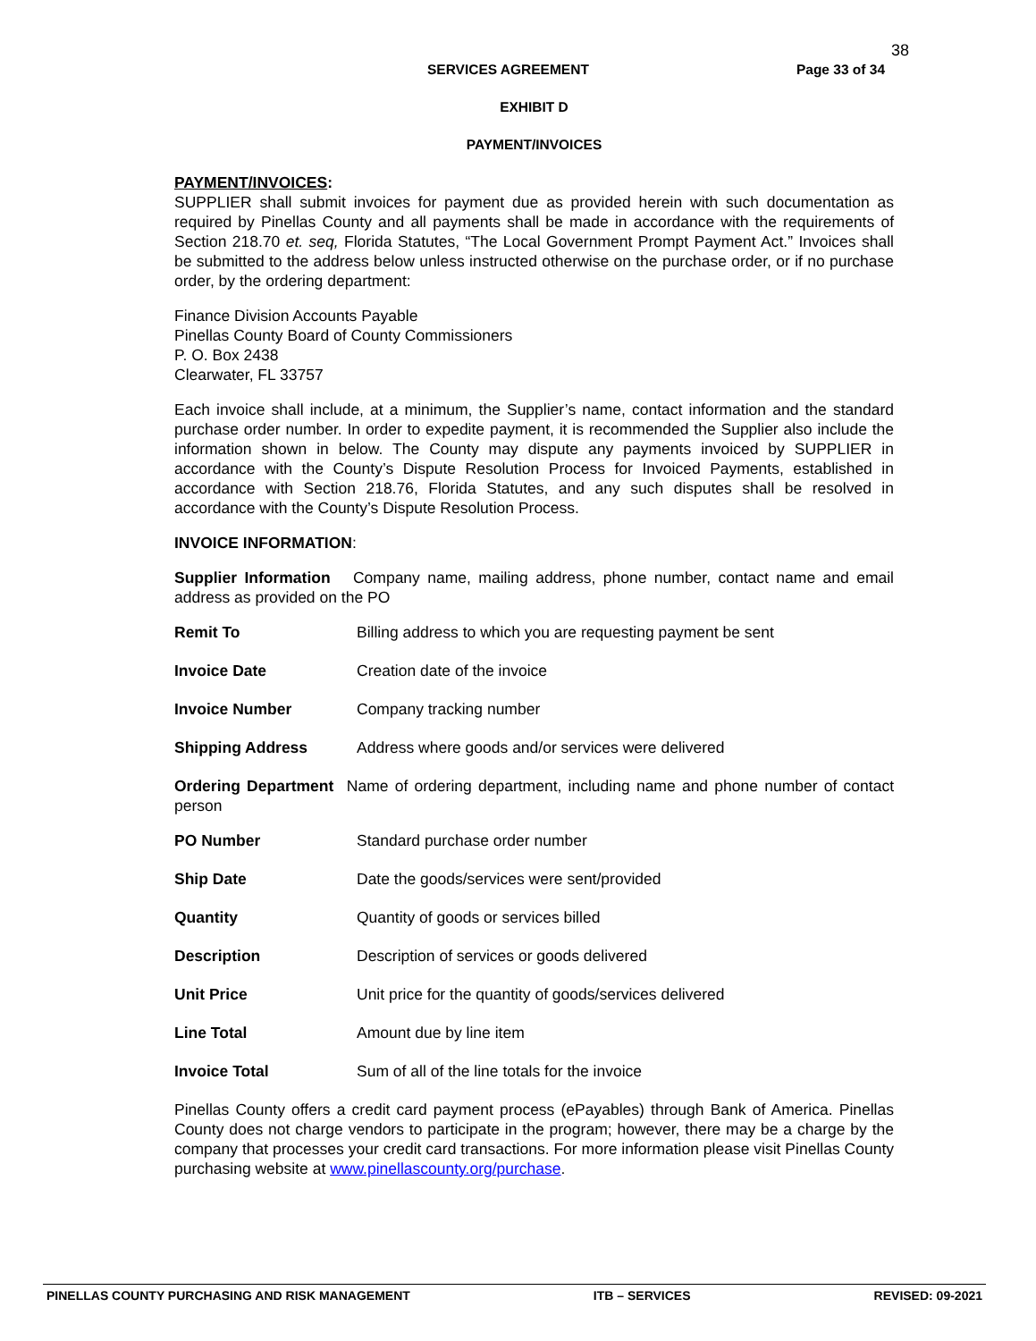38
SERVICES AGREEMENT Page 33 of 34
EXHIBIT D
PAYMENT/INVOICES
PAYMENT/INVOICES:
SUPPLIER shall submit invoices for payment due as provided herein with such documentation as required by Pinellas County and all payments shall be made in accordance with the requirements of Section 218.70 et. seq, Florida Statutes, “The Local Government Prompt Payment Act.” Invoices shall be submitted to the address below unless instructed otherwise on the purchase order, or if no purchase order, by the ordering department:
Finance Division Accounts Payable
Pinellas County Board of County Commissioners
P. O. Box 2438
Clearwater, FL 33757
Each invoice shall include, at a minimum, the Supplier’s name, contact information and the standard purchase order number. In order to expedite payment, it is recommended the Supplier also include the information shown in below. The County may dispute any payments invoiced by SUPPLIER in accordance with the County’s Dispute Resolution Process for Invoiced Payments, established in accordance with Section 218.76, Florida Statutes, and any such disputes shall be resolved in accordance with the County’s Dispute Resolution Process.
INVOICE INFORMATION:
Supplier Information Company name, mailing address, phone number, contact name and email address as provided on the PO
Remit To Billing address to which you are requesting payment be sent
Invoice Date Creation date of the invoice
Invoice Number Company tracking number
Shipping Address Address where goods and/or services were delivered
Ordering Department Name of ordering department, including name and phone number of contact person
PO Number Standard purchase order number
Ship Date Date the goods/services were sent/provided
Quantity Quantity of goods or services billed
Description Description of services or goods delivered
Unit Price Unit price for the quantity of goods/services delivered
Line Total Amount due by line item
Invoice Total Sum of all of the line totals for the invoice
Pinellas County offers a credit card payment process (ePayables) through Bank of America. Pinellas County does not charge vendors to participate in the program; however, there may be a charge by the company that processes your credit card transactions. For more information please visit Pinellas County purchasing website at www.pinellascounty.org/purchase.
PINELLAS COUNTY PURCHASING AND RISK MANAGEMENT ITB – SERVICES REVISED: 09-2021